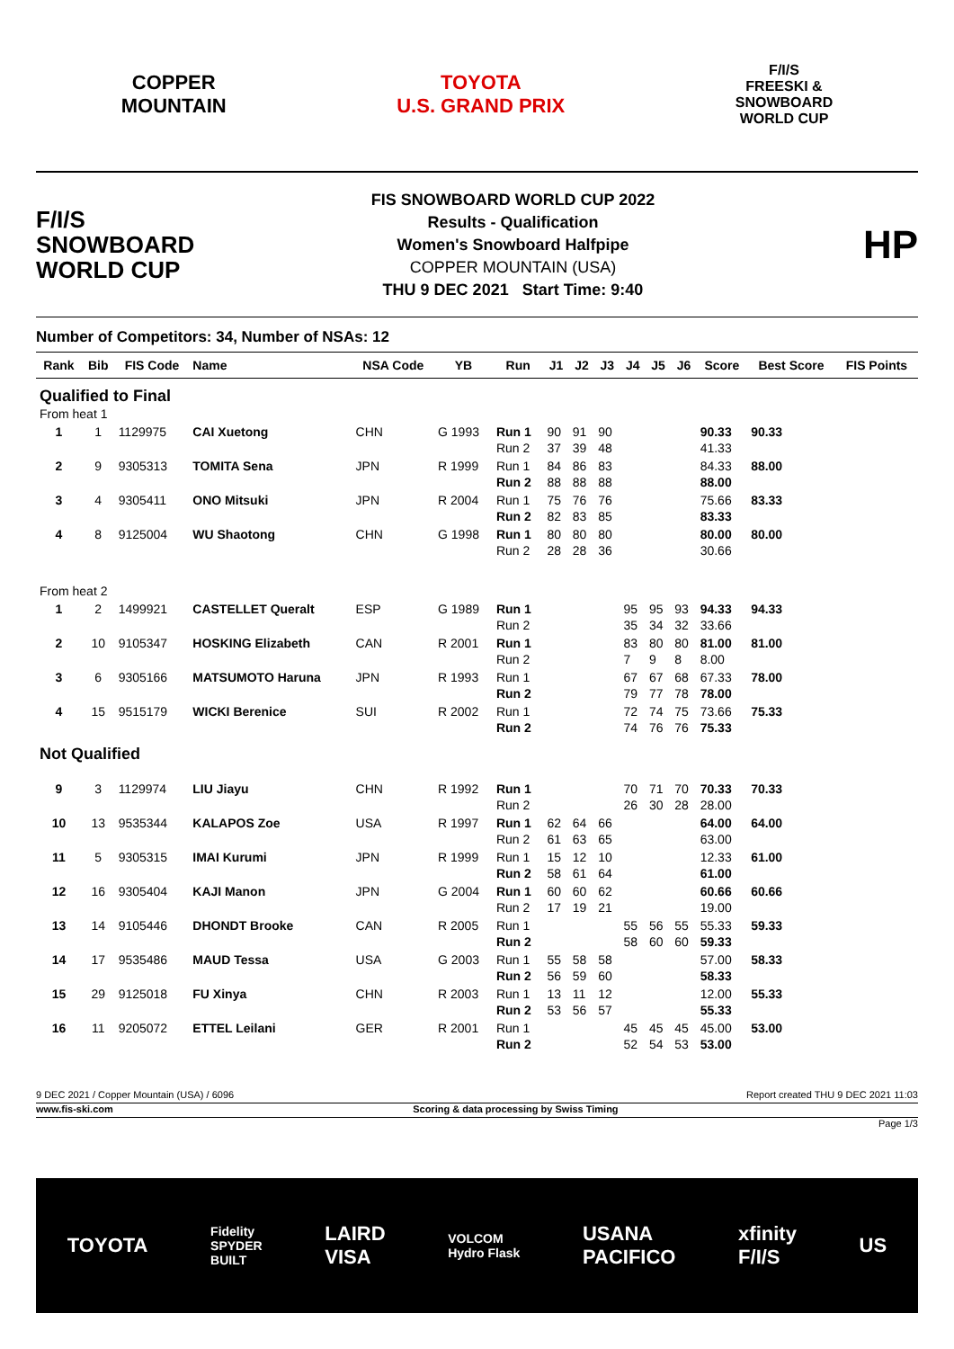COPPER
MOUNTAIN
TOYOTA
U.S. GRAND PRIX
F/I/S
FREESKI &
SNOWBOARD
WORLD CUP
F/I/S
SNOWBOARD
WORLD CUP
FIS SNOWBOARD WORLD CUP 2022
Results - Qualification
Women's Snowboard Halfpipe
COPPER MOUNTAIN (USA)
THU 9 DEC 2021 Start Time: 9:40
HP
Number of Competitors: 34, Number of NSAs: 12
| Rank | Bib | FIS Code | Name | NSA Code | YB | Run | J1 | J2 | J3 | J4 | J5 | J6 | Score | Best Score | FIS Points |
| --- | --- | --- | --- | --- | --- | --- | --- | --- | --- | --- | --- | --- | --- | --- | --- |
| Qualified to Final | | | | | | | | | | | | | | | |
| From heat 1 | | | | | | | | | | | | | | | |
| 1 | 1 | 1129975 | CAI Xuetong | CHN | G 1993 | Run 1 Run 2 | 90 37 | 91 39 | 90 48 | | | | 90.33 41.33 | 90.33 | |
| 2 | 9 | 9305313 | TOMITA Sena | JPN | R 1999 | Run 1 Run 2 | 84 88 | 86 88 | 83 88 | | | | 84.33 88.00 | 88.00 | |
| 3 | 4 | 9305411 | ONO Mitsuki | JPN | R 2004 | Run 1 Run 2 | 75 82 | 76 83 | 76 85 | | | | 75.66 83.33 | 83.33 | |
| 4 | 8 | 9125004 | WU Shaotong | CHN | G 1998 | Run 1 Run 2 | 80 28 | 80 28 | 80 36 | | | | 80.00 30.66 | 80.00 | |
| From heat 2 | | | | | | | | | | | | | | | |
| 1 | 2 | 1499921 | CASTELLET Queralt | ESP | G 1989 | Run 1 Run 2 | | | | 95 35 | 95 34 | 93 32 | 94.33 33.66 | 94.33 | |
| 2 | 10 | 9105347 | HOSKING Elizabeth | CAN | R 2001 | Run 1 Run 2 | | | | 83 7 | 80 9 | 80 8 | 81.00 8.00 | 81.00 | |
| 3 | 6 | 9305166 | MATSUMOTO Haruna | JPN | R 1993 | Run 1 Run 2 | | | | 67 79 | 67 77 | 68 78 | 67.33 78.00 | 78.00 | |
| 4 | 15 | 9515179 | WICKI Berenice | SUI | R 2002 | Run 1 Run 2 | | | | 72 74 | 74 76 | 75 76 | 73.66 75.33 | 75.33 | |
| Not Qualified | | | | | | | | | | | | | | | |
| 9 | 3 | 1129974 | LIU Jiayu | CHN | R 1992 | Run 1 Run 2 | | | | 70 26 | 71 30 | 70 28 | 70.33 28.00 | 70.33 | |
| 10 | 13 | 9535344 | KALAPOS Zoe | USA | R 1997 | Run 1 Run 2 | 62 61 | 64 63 | 66 65 | | | | 64.00 63.00 | 64.00 | |
| 11 | 5 | 9305315 | IMAI Kurumi | JPN | R 1999 | Run 1 Run 2 | 15 58 | 12 61 | 10 64 | | | | 12.33 61.00 | 61.00 | |
| 12 | 16 | 9305404 | KAJI Manon | JPN | G 2004 | Run 1 Run 2 | 60 17 | 60 19 | 62 21 | | | | 60.66 19.00 | 60.66 | |
| 13 | 14 | 9105446 | DHONDT Brooke | CAN | R 2005 | Run 1 Run 2 | | | | 55 58 | 56 60 | 55 60 | 55.33 59.33 | 59.33 | |
| 14 | 17 | 9535486 | MAUD Tessa | USA | G 2003 | Run 1 Run 2 | 55 56 | 58 59 | 58 60 | | | | 57.00 58.33 | 58.33 | |
| 15 | 29 | 9125018 | FU Xinya | CHN | R 2003 | Run 1 Run 2 | 13 53 | 11 56 | 12 57 | | | | 12.00 55.33 | 55.33 | |
| 16 | 11 | 9205072 | ETTEL Leilani | GER | R 2001 | Run 1 Run 2 | | | | 45 52 | 45 54 | 45 53 | 45.00 53.00 | 53.00 | |
9 DEC 2021 / Copper Mountain (USA) / 6096 Report created THU 9 DEC 2021 11:03
www.fis-ski.com Scoring & data processing by Swiss Timing
Page 1/3
TOYOTA Fidelity
SPYDER
BUILT LAIRD
VISA VOLCOM
Hydro Flask USANA
PACIFICO xfinity
F/I/S US